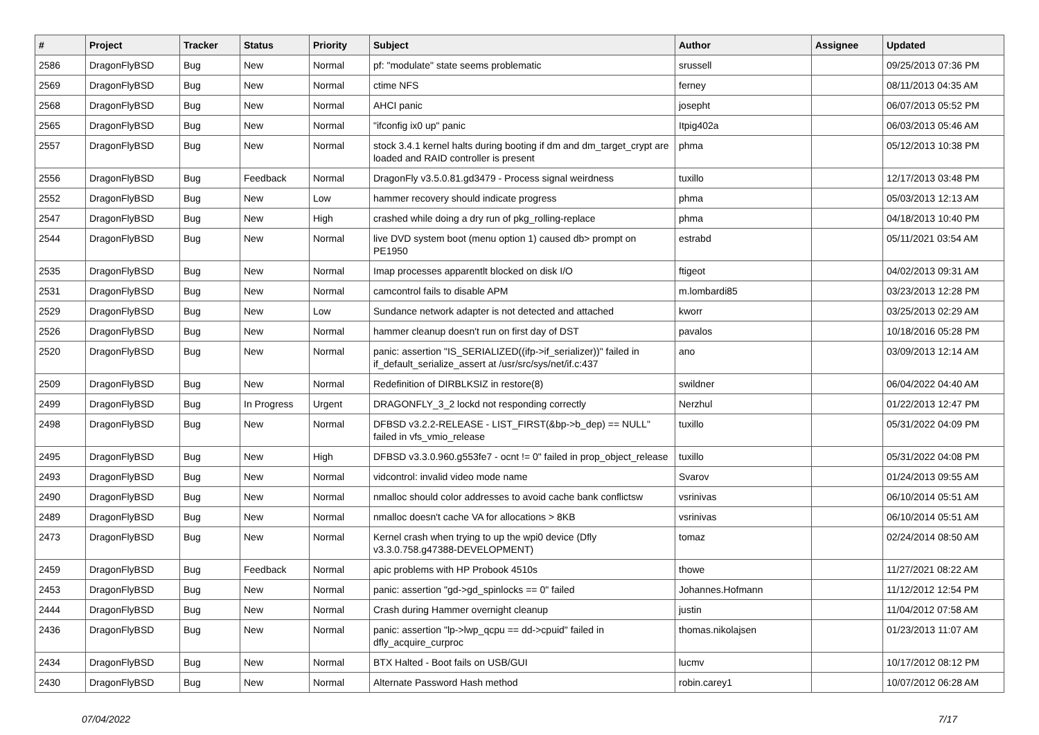| # | Project | Tracker | Status | Priority | Subject | Author | Assignee | Updated |
| --- | --- | --- | --- | --- | --- | --- | --- | --- |
| 2586 | DragonFlyBSD | Bug | New | Normal | pf: "modulate" state seems problematic | srussell | | 09/25/2013 07:36 PM |
| 2569 | DragonFlyBSD | Bug | New | Normal | ctime NFS | ferney | | 08/11/2013 04:35 AM |
| 2568 | DragonFlyBSD | Bug | New | Normal | AHCI panic | josepht | | 06/07/2013 05:52 PM |
| 2565 | DragonFlyBSD | Bug | New | Normal | "ifconfig ix0 up" panic | Itpig402a | | 06/03/2013 05:46 AM |
| 2557 | DragonFlyBSD | Bug | New | Normal | stock 3.4.1 kernel halts during booting if dm and dm_target_crypt are loaded and RAID controller is present | phma | | 05/12/2013 10:38 PM |
| 2556 | DragonFlyBSD | Bug | Feedback | Normal | DragonFly v3.5.0.81.gd3479 - Process signal weirdness | tuxillo | | 12/17/2013 03:48 PM |
| 2552 | DragonFlyBSD | Bug | New | Low | hammer recovery should indicate progress | phma | | 05/03/2013 12:13 AM |
| 2547 | DragonFlyBSD | Bug | New | High | crashed while doing a dry run of pkg_rolling-replace | phma | | 04/18/2013 10:40 PM |
| 2544 | DragonFlyBSD | Bug | New | Normal | live DVD system boot (menu option 1) caused db> prompt on PE1950 | estrabd | | 05/11/2021 03:54 AM |
| 2535 | DragonFlyBSD | Bug | New | Normal | Imap processes apparentlt blocked on disk I/O | ftigeot | | 04/02/2013 09:31 AM |
| 2531 | DragonFlyBSD | Bug | New | Normal | camcontrol fails to disable APM | m.lombardi85 | | 03/23/2013 12:28 PM |
| 2529 | DragonFlyBSD | Bug | New | Low | Sundance network adapter is not detected and attached | kworr | | 03/25/2013 02:29 AM |
| 2526 | DragonFlyBSD | Bug | New | Normal | hammer cleanup doesn't run on first day of DST | pavalos | | 10/18/2016 05:28 PM |
| 2520 | DragonFlyBSD | Bug | New | Normal | panic: assertion "IS_SERIALIZED((ifp->if_serializer))" failed in if_default_serialize_assert at /usr/src/sys/net/if.c:437 | ano | | 03/09/2013 12:14 AM |
| 2509 | DragonFlyBSD | Bug | New | Normal | Redefinition of DIRBLKSIZ in restore(8) | swildner | | 06/04/2022 04:40 AM |
| 2499 | DragonFlyBSD | Bug | In Progress | Urgent | DRAGONFLY_3_2 lockd not responding correctly | Nerzhul | | 01/22/2013 12:47 PM |
| 2498 | DragonFlyBSD | Bug | New | Normal | DFBSD v3.2.2-RELEASE - LIST_FIRST(&bp->b_dep) == NULL" failed in vfs_vmio_release | tuxillo | | 05/31/2022 04:09 PM |
| 2495 | DragonFlyBSD | Bug | New | High | DFBSD v3.3.0.960.g553fe7 - ocnt != 0" failed in prop_object_release | tuxillo | | 05/31/2022 04:08 PM |
| 2493 | DragonFlyBSD | Bug | New | Normal | vidcontrol: invalid video mode name | Svarov | | 01/24/2013 09:55 AM |
| 2490 | DragonFlyBSD | Bug | New | Normal | nmalloc should color addresses to avoid cache bank conflictsw | vsrinivas | | 06/10/2014 05:51 AM |
| 2489 | DragonFlyBSD | Bug | New | Normal | nmalloc doesn't cache VA for allocations > 8KB | vsrinivas | | 06/10/2014 05:51 AM |
| 2473 | DragonFlyBSD | Bug | New | Normal | Kernel crash when trying to up the wpi0 device (Dfly v3.3.0.758.g47388-DEVELOPMENT) | tomaz | | 02/24/2014 08:50 AM |
| 2459 | DragonFlyBSD | Bug | Feedback | Normal | apic problems with HP Probook 4510s | thowe | | 11/27/2021 08:22 AM |
| 2453 | DragonFlyBSD | Bug | New | Normal | panic: assertion "gd->gd_spinlocks == 0" failed | Johannes.Hofmann | | 11/12/2012 12:54 PM |
| 2444 | DragonFlyBSD | Bug | New | Normal | Crash during Hammer overnight cleanup | justin | | 11/04/2012 07:58 AM |
| 2436 | DragonFlyBSD | Bug | New | Normal | panic: assertion "lp->lwp_qcpu == dd->cpuid" failed in dfly_acquire_curproc | thomas.nikolajsen | | 01/23/2013 11:07 AM |
| 2434 | DragonFlyBSD | Bug | New | Normal | BTX Halted - Boot fails on USB/GUI | lucmv | | 10/17/2012 08:12 PM |
| 2430 | DragonFlyBSD | Bug | New | Normal | Alternate Password Hash method | robin.carey1 | | 10/07/2012 06:28 AM |
07/04/2022 7/17